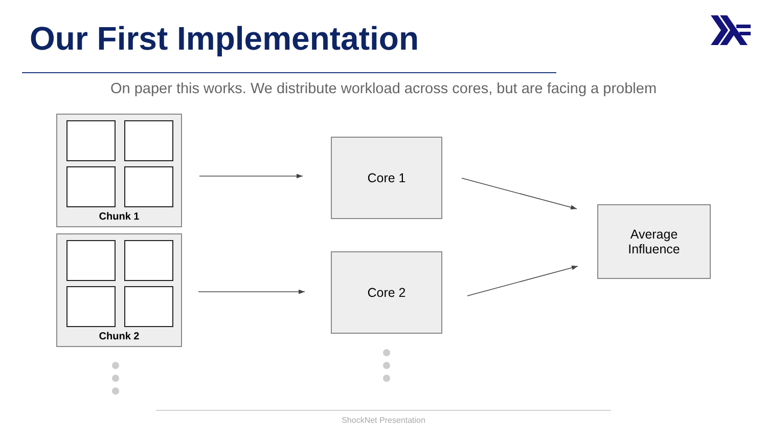Our First Implementation
On paper this works. We distribute workload across cores, but are facing a problem
Chunk 1
Chunk 2
Core 1
Core 2
Average
Influence
ShockNet Presentation